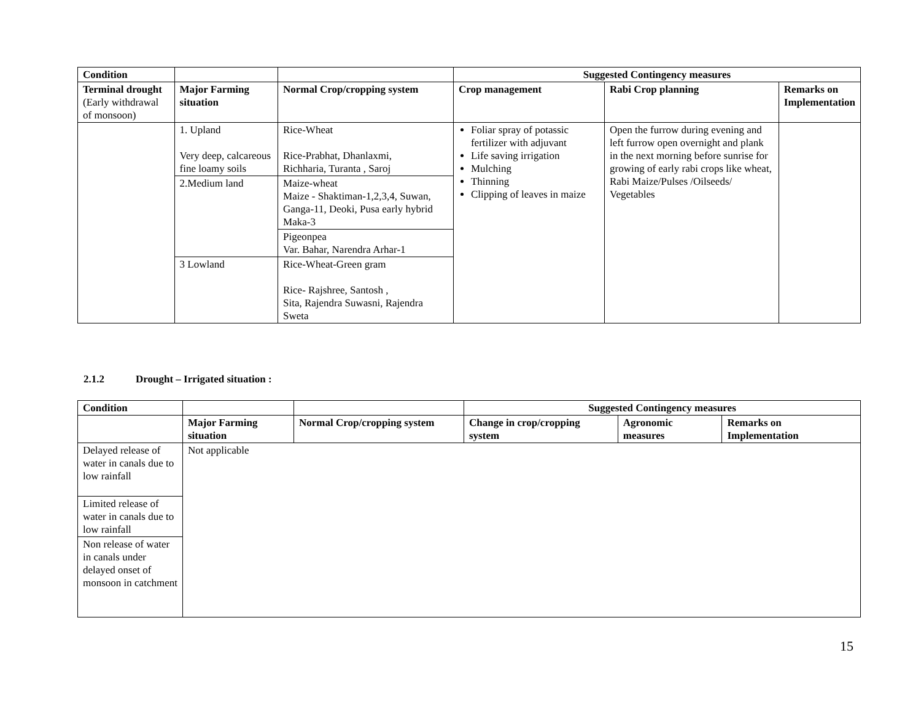| Condition | | | Suggested Contingency measures | | |
| --- | --- | --- | --- | --- | --- |
| Terminal drought (Early withdrawal of monsoon) | Major Farming situation | Normal Crop/cropping system | Crop management | Rabi Crop planning | Remarks on Implementation |
| | 1. Upland Very deep, calcareous fine loamy soils | Rice-Wheat Rice-Prabhat, Dhanlaxmi, Richharia, Turanta , Saroj | Foliar spray of potassic fertilizer with adjuvant Life saving irrigation Mulching Thinning Clipping of leaves in maize | Open the furrow during evening and left furrow open overnight and plank in the next morning before sunrise for growing of early rabi crops like wheat, Rabi Maize/Pulses /Oilseeds/ Vegetables | |
| | 2.Medium land | Maize-wheat Maize - Shaktiman-1,2,3,4, Suwan, Ganga-11, Deoki, Pusa early hybrid Maka-3 | | | |
| | | Pigeonpea Var. Bahar, Narendra Arhar-1 | | | |
| | 3 Lowland | Rice-Wheat-Green gram Rice- Rajshree, Santosh , Sita, Rajendra Suwasni, Rajendra Sweta | | | |
2.1.2 Drought – Irrigated situation :
| Condition | | | Suggested Contingency measures | | |
| --- | --- | --- | --- | --- | --- |
| | Major Farming situation | Normal Crop/cropping system | Change in crop/cropping system | Agronomic measures | Remarks on Implementation |
| Delayed release of water in canals due to low rainfall | Not applicable | | | | |
| Limited release of water in canals due to low rainfall | | | | | |
| Non release of water in canals under delayed onset of monsoon in catchment | | | | | |
15